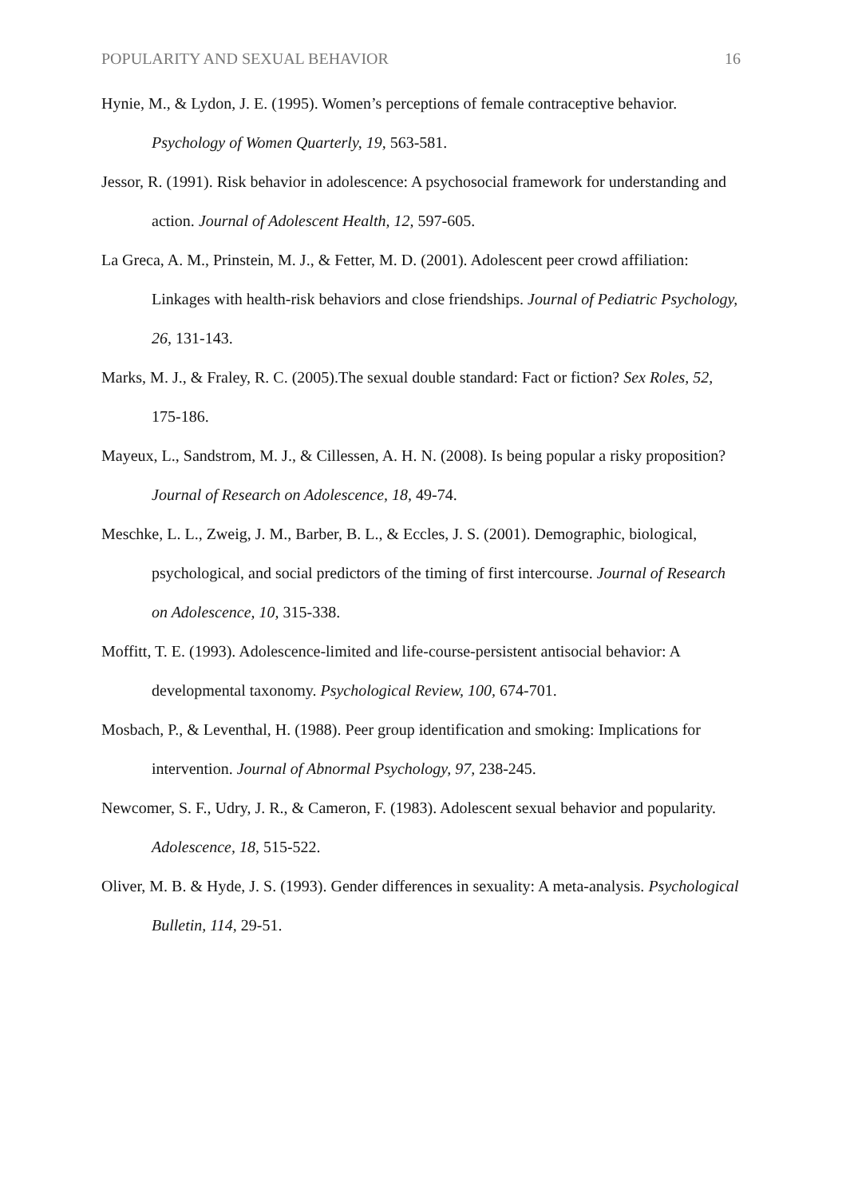POPULARITY AND SEXUAL BEHAVIOR 16
Hynie, M., & Lydon, J. E. (1995). Women’s perceptions of female contraceptive behavior. Psychology of Women Quarterly, 19, 563-581.
Jessor, R. (1991). Risk behavior in adolescence: A psychosocial framework for understanding and action. Journal of Adolescent Health, 12, 597-605.
La Greca, A. M., Prinstein, M. J., & Fetter, M. D. (2001). Adolescent peer crowd affiliation: Linkages with health-risk behaviors and close friendships. Journal of Pediatric Psychology, 26, 131-143.
Marks, M. J., & Fraley, R. C. (2005).The sexual double standard: Fact or fiction? Sex Roles, 52, 175-186.
Mayeux, L., Sandstrom, M. J., & Cillessen, A. H. N. (2008). Is being popular a risky proposition? Journal of Research on Adolescence, 18, 49-74.
Meschke, L. L., Zweig, J. M., Barber, B. L., & Eccles, J. S. (2001). Demographic, biological, psychological, and social predictors of the timing of first intercourse. Journal of Research on Adolescence, 10, 315-338.
Moffitt, T. E. (1993). Adolescence-limited and life-course-persistent antisocial behavior: A developmental taxonomy. Psychological Review, 100, 674-701.
Mosbach, P., & Leventhal, H. (1988). Peer group identification and smoking: Implications for intervention. Journal of Abnormal Psychology, 97, 238-245.
Newcomer, S. F., Udry, J. R., & Cameron, F. (1983). Adolescent sexual behavior and popularity. Adolescence, 18, 515-522.
Oliver, M. B. & Hyde, J. S. (1993). Gender differences in sexuality: A meta-analysis. Psychological Bulletin, 114, 29-51.